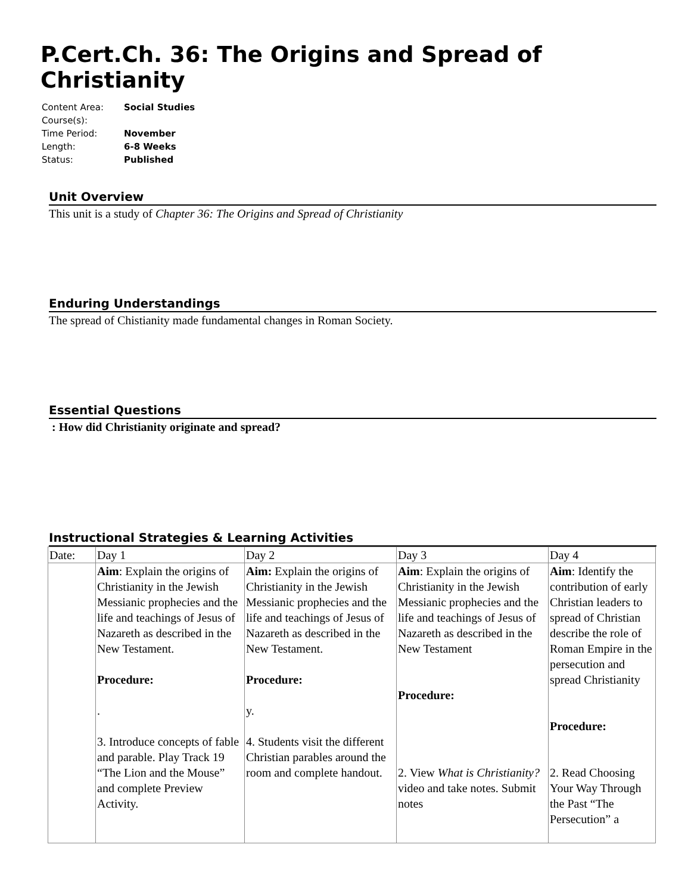P.Cert.Ch. 36: The Origins and Spread of Christianity
| Content Area: | Social Studies |
| Course(s): | |
| Time Period: | November |
| Length: | 6-8 Weeks |
| Status: | Published |
Unit Overview
This unit is a study of Chapter 36: The Origins and Spread of Christianity
Enduring Understandings
The spread of Chistianity made fundamental changes in Roman Society.
Essential Questions
: How did Christianity originate and spread?
Instructional Strategies & Learning Activities
| Date: | Day 1 | Day 2 | Day 3 | Day 4 |
| | Aim : Explain the origins of Christianity in the Jewish Messianic prophecies and the life and teachings of Jesus of Nazareth as described in the New Testament. Procedure: . 3. Introduce concepts of fable and parable. Play Track 19 “The Lion and the Mouse” and complete Preview Activity. | Aim: Explain the origins of Christianity in the Jewish Messianic prophecies and the life and teachings of Jesus of Nazareth as described in the New Testament. Procedure: y. 4. Students visit the different Christian parables around the room and complete handout. | Aim : Explain the origins of Christianity in the Jewish Messianic prophecies and the life and teachings of Jesus of Nazareth as described in the New Testament Procedure: 2. View What is Christianity? video and take notes. Submit notes | Aim : Identify the contribution of early Christian leaders to spread of Christian describe the role of Roman Empire in the persecution and spread Christianity Procedure: 2. Read Choosing Your Way Through the Past “The Persecution” a |